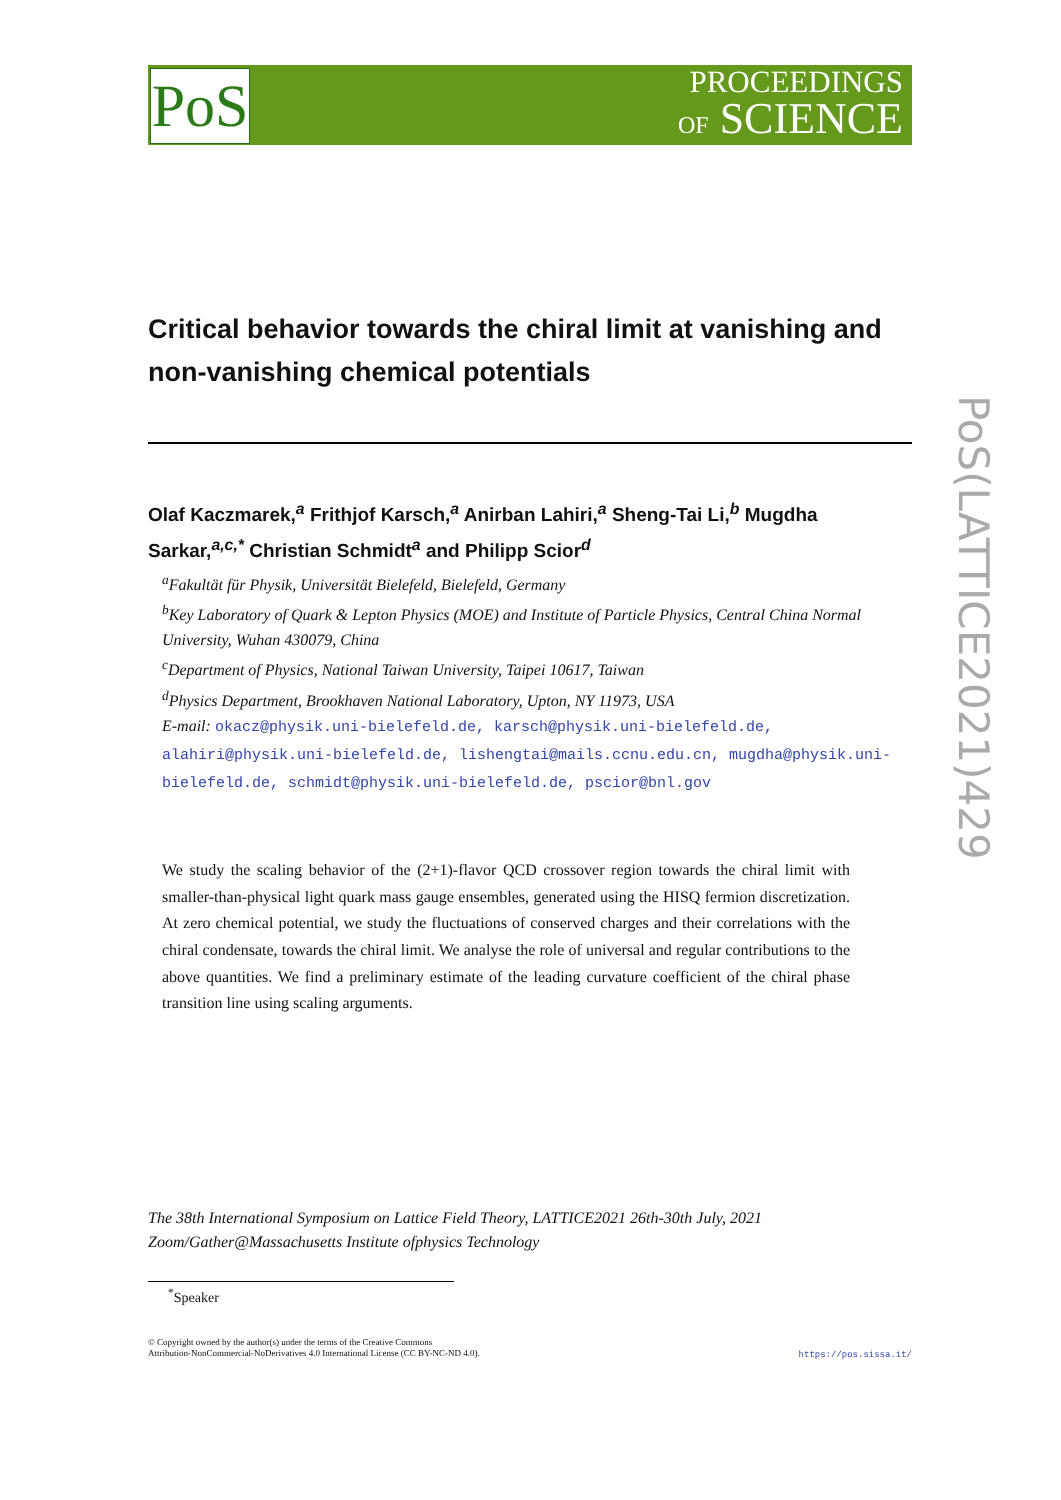PoS
PROCEEDINGS
OF SCIENCE
Critical behavior towards the chiral limit at vanishing and non-vanishing chemical potentials
Olaf Kaczmarek,<sup>a</sup> Frithjof Karsch,<sup>a</sup> Anirban Lahiri,<sup>a</sup> Sheng-Tai Li,<sup>b</sup> Mugdha Sarkar,<sup>a,c,*</sup> Christian Schmidt<sup>a</sup> and Philipp Scior<sup>d</sup>
<sup>a</sup> Fakultät für Physik, Universität Bielefeld, Bielefeld, Germany
<sup>b</sup> Key Laboratory of Quark & Lepton Physics (MOE) and Institute of Particle Physics, Central China Normal University, Wuhan 430079, China
<sup>c</sup> Department of Physics, National Taiwan University, Taipei 10617, Taiwan
<sup>d</sup> Physics Department, Brookhaven National Laboratory, Upton, NY 11973, USA
E-mail: okacz@physik.uni-bielefeld.de, karsch@physik.uni-bielefeld.de, alahiri@physik.uni-bielefeld.de, lishengtai@mails.ccnu.edu.cn, mugdha@physik.uni-bielefeld.de, schmidt@physik.uni-bielefeld.de, pscior@bnl.gov
We study the scaling behavior of the (2+1)-flavor QCD crossover region towards the chiral limit with smaller-than-physical light quark mass gauge ensembles, generated using the HISQ fermion discretization. At zero chemical potential, we study the fluctuations of conserved charges and their correlations with the chiral condensate, towards the chiral limit. We analyse the role of universal and regular contributions to the above quantities. We find a preliminary estimate of the leading curvature coefficient of the chiral phase transition line using scaling arguments.
The 38th International Symposium on Lattice Field Theory, LATTICE2021 26th-30th July, 2021
Zoom/Gather@Massachusetts Institute ofphysics Technology
<sup>*</sup> Speaker
© Copyright owned by the author(s) under the terms of the Creative Commons
Attribution-NonCommercial-NoDerivatives 4.0 International License (CC BY-NC-ND 4.0).
https://pos.sissa.it/
PoS(LATTICE2021)429